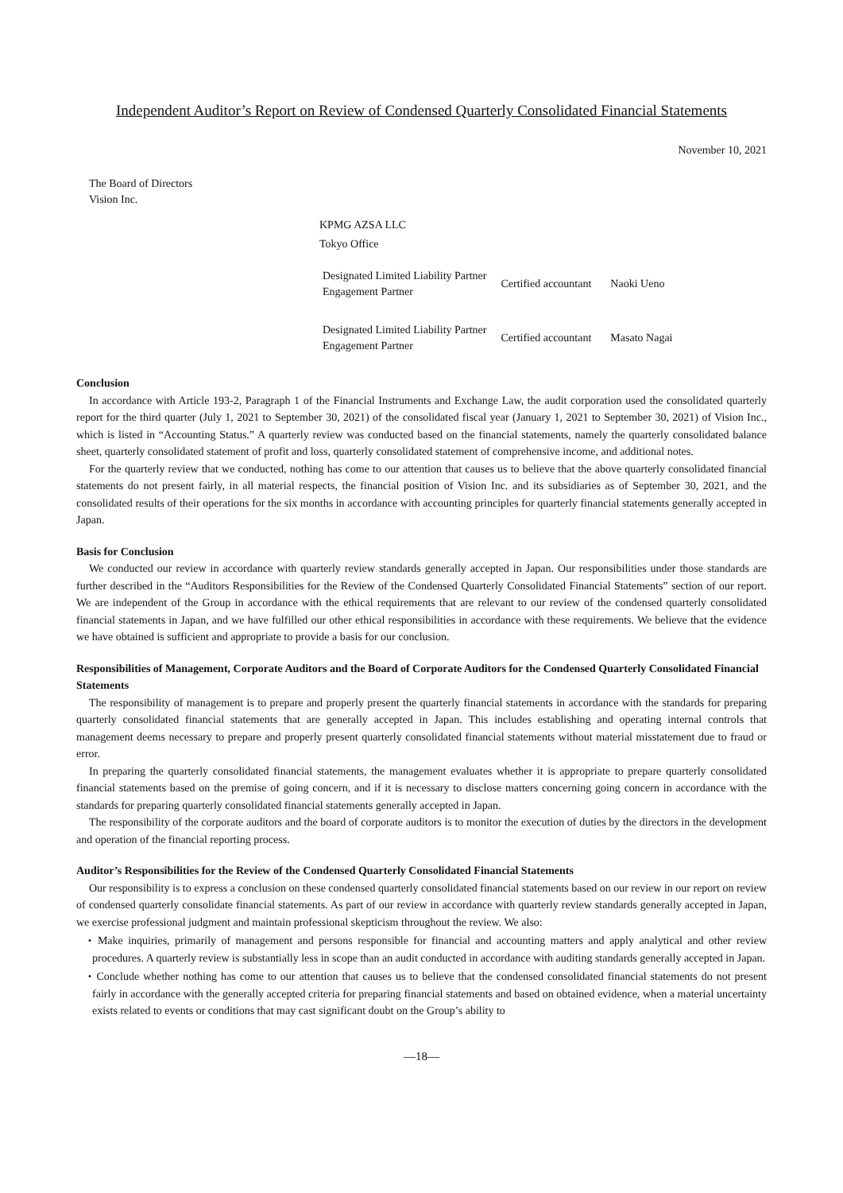Independent Auditor’s Report on Review of Condensed Quarterly Consolidated Financial Statements
November 10, 2021
The Board of Directors
Vision Inc.
KPMG AZSA LLC
Tokyo Office
| Designated Limited Liability Partner Engagement Partner | Certified accountant | Naoki Ueno |
| Designated Limited Liability Partner Engagement Partner | Certified accountant | Masato Nagai |
Conclusion
In accordance with Article 193-2, Paragraph 1 of the Financial Instruments and Exchange Law, the audit corporation used the consolidated quarterly report for the third quarter (July 1, 2021 to September 30, 2021) of the consolidated fiscal year (January 1, 2021 to September 30, 2021) of Vision Inc., which is listed in “Accounting Status.” A quarterly review was conducted based on the financial statements, namely the quarterly consolidated balance sheet, quarterly consolidated statement of profit and loss, quarterly consolidated statement of comprehensive income, and additional notes.
For the quarterly review that we conducted, nothing has come to our attention that causes us to believe that the above quarterly consolidated financial statements do not present fairly, in all material respects, the financial position of Vision Inc. and its subsidiaries as of September 30, 2021, and the consolidated results of their operations for the six months in accordance with accounting principles for quarterly financial statements generally accepted in Japan.
Basis for Conclusion
We conducted our review in accordance with quarterly review standards generally accepted in Japan. Our responsibilities under those standards are further described in the “Auditors Responsibilities for the Review of the Condensed Quarterly Consolidated Financial Statements” section of our report. We are independent of the Group in accordance with the ethical requirements that are relevant to our review of the condensed quarterly consolidated financial statements in Japan, and we have fulfilled our other ethical responsibilities in accordance with these requirements. We believe that the evidence we have obtained is sufficient and appropriate to provide a basis for our conclusion.
Responsibilities of Management, Corporate Auditors and the Board of Corporate Auditors for the Condensed Quarterly Consolidated Financial Statements
The responsibility of management is to prepare and properly present the quarterly financial statements in accordance with the standards for preparing quarterly consolidated financial statements that are generally accepted in Japan. This includes establishing and operating internal controls that management deems necessary to prepare and properly present quarterly consolidated financial statements without material misstatement due to fraud or error.
In preparing the quarterly consolidated financial statements, the management evaluates whether it is appropriate to prepare quarterly consolidated financial statements based on the premise of going concern, and if it is necessary to disclose matters concerning going concern in accordance with the standards for preparing quarterly consolidated financial statements generally accepted in Japan.
The responsibility of the corporate auditors and the board of corporate auditors is to monitor the execution of duties by the directors in the development and operation of the financial reporting process.
Auditor’s Responsibilities for the Review of the Condensed Quarterly Consolidated Financial Statements
Our responsibility is to express a conclusion on these condensed quarterly consolidated financial statements based on our review in our report on review of condensed quarterly consolidate financial statements. As part of our review in accordance with quarterly review standards generally accepted in Japan, we exercise professional judgment and maintain professional skepticism throughout the review. We also:
・Make inquiries, primarily of management and persons responsible for financial and accounting matters and apply analytical and other review procedures. A quarterly review is substantially less in scope than an audit conducted in accordance with auditing standards generally accepted in Japan.
・Conclude whether nothing has come to our attention that causes us to believe that the condensed consolidated financial statements do not present fairly in accordance with the generally accepted criteria for preparing financial statements and based on obtained evidence, when a material uncertainty exists related to events or conditions that may cast significant doubt on the Group’s ability to
—18—